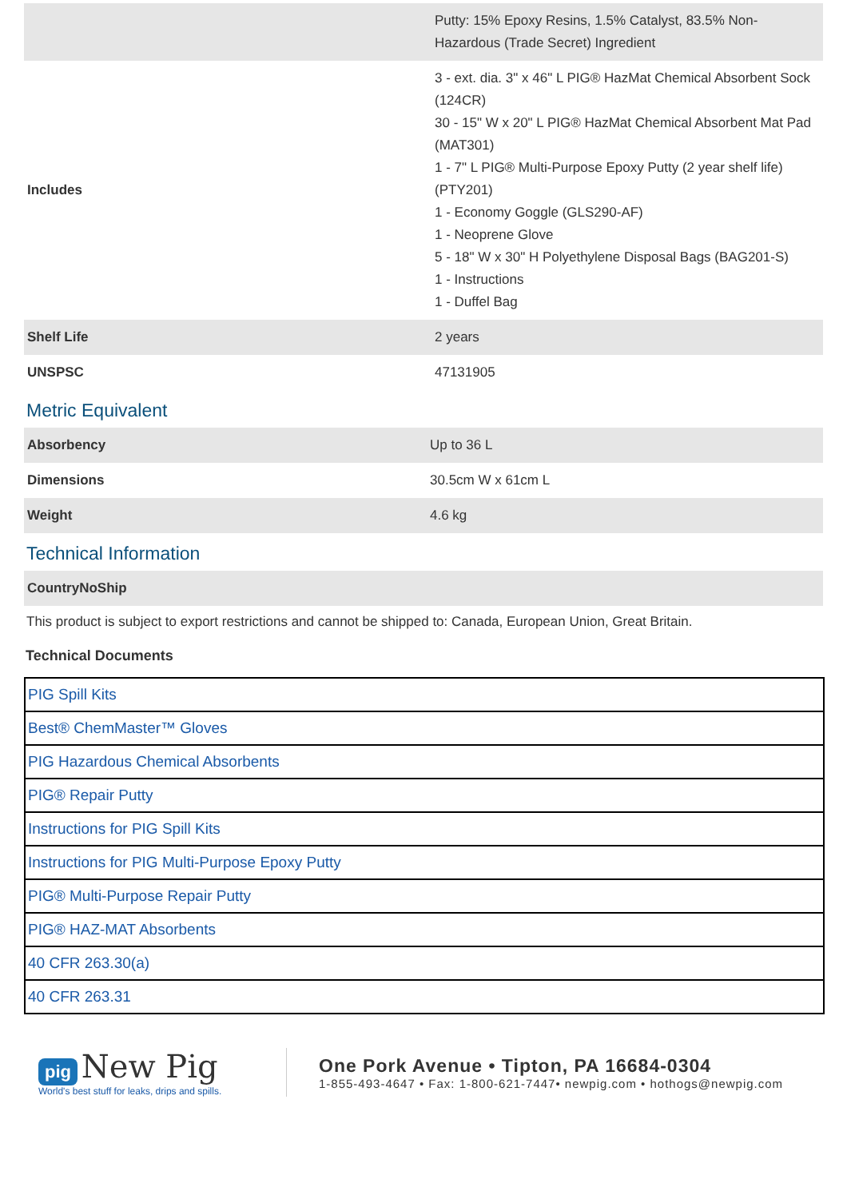| | Putty: 15% Epoxy Resins, 1.5% Catalyst, 83.5% Non-Hazardous (Trade Secret) Ingredient |
| Includes | 3 - ext. dia. 3" x 46" L PIG® HazMat Chemical Absorbent Sock (124CR) 30 - 15" W x 20" L PIG® HazMat Chemical Absorbent Mat Pad (MAT301) 1 - 7" L PIG® Multi-Purpose Epoxy Putty (2 year shelf life) (PTY201) 1 - Economy Goggle (GLS290-AF) 1 - Neoprene Glove 5 - 18" W x 30" H Polyethylene Disposal Bags (BAG201-S) 1 - Instructions 1 - Duffel Bag |
| Shelf Life | 2 years |
| UNSPSC | 47131905 |
Metric Equivalent
| Absorbency | Up to 36 L |
| Dimensions | 30.5cm W x 61cm L |
| Weight | 4.6 kg |
Technical Information
| CountryNoShip |
This product is subject to export restrictions and cannot be shipped to: Canada, European Union, Great Britain.
Technical Documents
| PIG Spill Kits |
| Best® ChemMaster™ Gloves |
| PIG Hazardous Chemical Absorbents |
| PIG® Repair Putty |
| Instructions for PIG Spill Kits |
| Instructions for PIG Multi-Purpose Epoxy Putty |
| PIG® Multi-Purpose Repair Putty |
| PIG® HAZ-MAT Absorbents |
| 40 CFR 263.30(a) |
| 40 CFR 263.31 |
pig New Pig
World's best stuff for leaks, drips and spills.
One Pork Avenue • Tipton, PA 16684-0304
1-855-493-4647 • Fax: 1-800-621-7447• newpig.com • hothogs@newpig.com